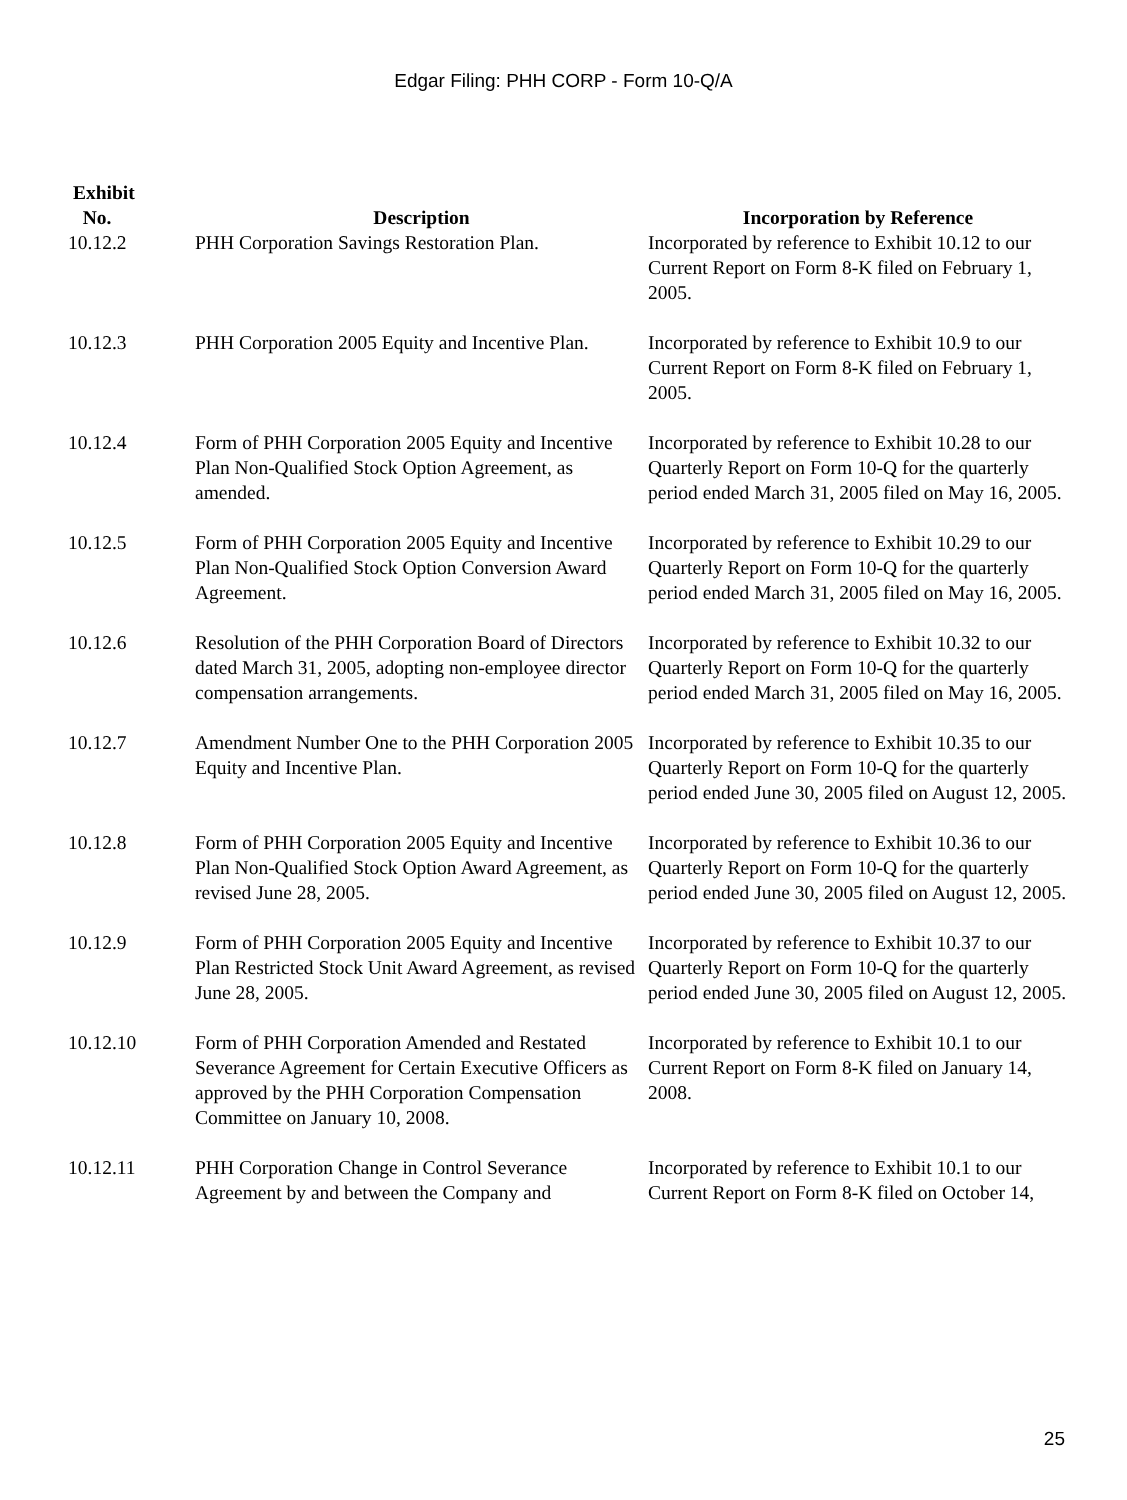Edgar Filing: PHH CORP - Form 10-Q/A
| Exhibit No. | Description | Incorporation by Reference |
| --- | --- | --- |
| 10.12.2 | PHH Corporation Savings Restoration Plan. | Incorporated by reference to Exhibit 10.12 to our Current Report on Form 8-K filed on February 1, 2005. |
| 10.12.3 | PHH Corporation 2005 Equity and Incentive Plan. | Incorporated by reference to Exhibit 10.9 to our Current Report on Form 8-K filed on February 1, 2005. |
| 10.12.4 | Form of PHH Corporation 2005 Equity and Incentive Plan Non-Qualified Stock Option Agreement, as amended. | Incorporated by reference to Exhibit 10.28 to our Quarterly Report on Form 10-Q for the quarterly period ended March 31, 2005 filed on May 16, 2005. |
| 10.12.5 | Form of PHH Corporation 2005 Equity and Incentive Plan Non-Qualified Stock Option Conversion Award Agreement. | Incorporated by reference to Exhibit 10.29 to our Quarterly Report on Form 10-Q for the quarterly period ended March 31, 2005 filed on May 16, 2005. |
| 10.12.6 | Resolution of the PHH Corporation Board of Directors dated March 31, 2005, adopting non-employee director compensation arrangements. | Incorporated by reference to Exhibit 10.32 to our Quarterly Report on Form 10-Q for the quarterly period ended March 31, 2005 filed on May 16, 2005. |
| 10.12.7 | Amendment Number One to the PHH Corporation 2005 Equity and Incentive Plan. | Incorporated by reference to Exhibit 10.35 to our Quarterly Report on Form 10-Q for the quarterly period ended June 30, 2005 filed on August 12, 2005. |
| 10.12.8 | Form of PHH Corporation 2005 Equity and Incentive Plan Non-Qualified Stock Option Award Agreement, as revised June 28, 2005. | Incorporated by reference to Exhibit 10.36 to our Quarterly Report on Form 10-Q for the quarterly period ended June 30, 2005 filed on August 12, 2005. |
| 10.12.9 | Form of PHH Corporation 2005 Equity and Incentive Plan Restricted Stock Unit Award Agreement, as revised June 28, 2005. | Incorporated by reference to Exhibit 10.37 to our Quarterly Report on Form 10-Q for the quarterly period ended June 30, 2005 filed on August 12, 2005. |
| 10.12.10 | Form of PHH Corporation Amended and Restated Severance Agreement for Certain Executive Officers as approved by the PHH Corporation Compensation Committee on January 10, 2008. | Incorporated by reference to Exhibit 10.1 to our Current Report on Form 8-K filed on January 14, 2008. |
| 10.12.11 | PHH Corporation Change in Control Severance Agreement by and between the Company and | Incorporated by reference to Exhibit 10.1 to our Current Report on Form 8-K filed on October 14, |
25